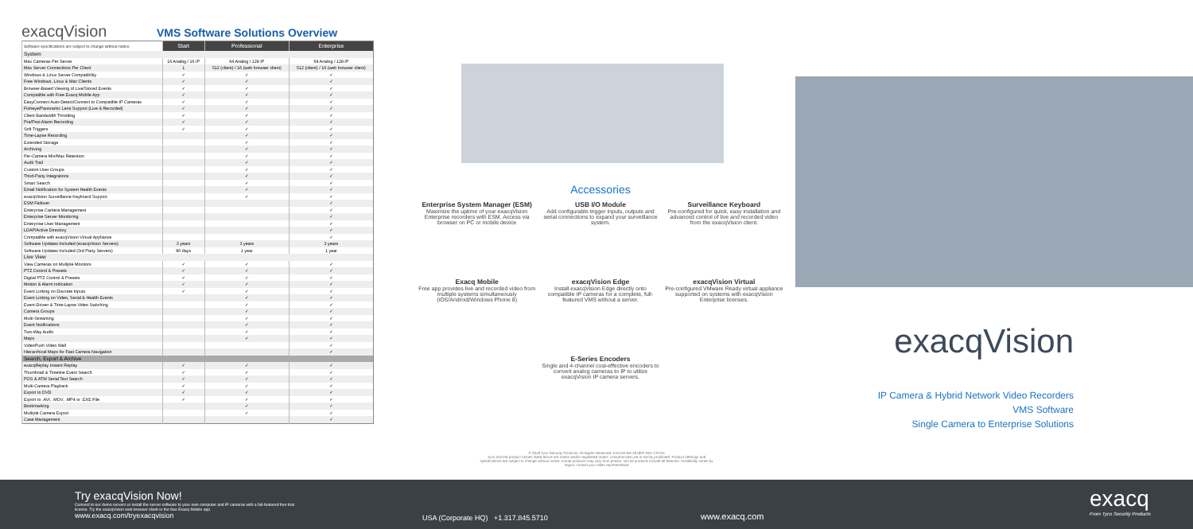exacqVision VMS Software Solutions Overview
| Software specifications are subject to change without notice. | Start | Professional | Enterprise |
| --- | --- | --- | --- |
| System | | | |
| Max Cameras Per Server | 16 Analog / 16 IP | 64 Analog / 128 IP | 64 Analog / 128 IP |
| Max Server Connections Per Client | 1 | 512 (client) / 16 (web browser client) | 512 (client) / 16 (web browser client) |
| Windows & Linux Server Compatibility | ✓ | ✓ | ✓ |
| Free Windows, Linux & Mac Clients | ✓ | ✓ | ✓ |
| Browser-Based Viewing of Live/Stored Events | ✓ | ✓ | ✓ |
| Compatible with Free Exacq Mobile App | ✓ | ✓ | ✓ |
| EasyConnect Auto-Detect/Connect to Compatible IP Cameras | ✓ | ✓ | ✓ |
| Fisheye/Panoramic Lens Support (Live & Recorded) | ✓ | ✓ | ✓ |
| Client Bandwidth Throttling | ✓ | ✓ | ✓ |
| Pre/Post Alarm Recording | ✓ | ✓ | ✓ |
| Soft Triggers | ✓ | ✓ | ✓ |
| Time-Lapse Recording | | ✓ | ✓ |
| Extended Storage | | ✓ | ✓ |
| Archiving | | ✓ | ✓ |
| Per-Camera Min/Max Retention | | ✓ | ✓ |
| Audit Trail | | ✓ | ✓ |
| Custom User Groups | | ✓ | ✓ |
| Third-Party Integrations | | ✓ | ✓ |
| Smart Search | | ✓ | ✓ |
| Email Notification for System Health Events | | ✓ | ✓ |
| exacqVision Surveillance Keyboard Support | | ✓ | ✓ |
| ESM Failover | | | ✓ |
| Enterprise Camera Management | | | ✓ |
| Enterprise Server Monitoring | | | ✓ |
| Enterprise User Management | | | ✓ |
| LDAP/Active Directory | | | ✓ |
| Compatible with exacqVision Virtual Appliance | | | ✓ |
| Software Updates Included (exacqVision Servers) | 3 years | 3 years | 3 years |
| Software Updates Included (3rd Party Servers) | 90 days | 1 year | 1 year |
| Live View | | | |
| View Cameras on Multiple Monitors | ✓ | ✓ | ✓ |
| PTZ Control & Presets | ✓ | ✓ | ✓ |
| Digital PTZ Control & Presets | ✓ | ✓ | ✓ |
| Motion & Alarm Indication | ✓ | ✓ | ✓ |
| Event Linking on Discrete Inputs | ✓ | ✓ | ✓ |
| Event Linking on Video, Serial & Health Events | | ✓ | ✓ |
| Event-Driven & Time-Lapse Video Switching | | ✓ | ✓ |
| Camera Groups | | ✓ | ✓ |
| Multi-Streaming | | ✓ | ✓ |
| Event Notifications | | ✓ | ✓ |
| Two-Way Audio | | ✓ | ✓ |
| Maps | | ✓ | ✓ |
| VideoPush Video Wall | | | ✓ |
| Hierarchical Maps for Fast Camera Navigation | | | ✓ |
| Search, Export & Archive | | | |
| exacqReplay Instant Replay | ✓ | ✓ | ✓ |
| Thumbnail & Timeline Event Search | ✓ | ✓ | ✓ |
| POS & ATM Serial Text Search | ✓ | ✓ | ✓ |
| Multi-Camera Playback | ✓ | ✓ | ✓ |
| Export to DVD | ✓ | ✓ | ✓ |
| Export to .AVI, .MOV, .MP4 or .EXE File | ✓ | ✓ | ✓ |
| Bookmarking | | ✓ | ✓ |
| Multiple Camera Export | | ✓ | ✓ |
| Case Management | | | ✓ |
Accessories
Enterprise System Manager (ESM)
Maximize the uptime of your exacqVision Enterprise recorders with ESM. Access via browser on PC or mobile device
USB I/O Module
Add configurable trigger inputs, outputs and serial connections to expand your surveillance system.
Surveillance Keyboard
Pre-configured for quick, easy installation and advanced control of live and recorded video from the exacqVision client.
Exacq Mobile
Free app provides live and recorded video from multiple systems simultaneously (iOS/Android/Windows Phone 8)
exacqVision Edge
Install exacqVision Edge directly onto compatible IP cameras for a complete, full-featured VMS without a server.
exacqVision Virtual
Pre-configured VMware Ready virtual appliance supported on systems with exacqVision Enterprise licenses.
E-Series Encoders
Single and 4-channel cost-effective encoders to convert analog cameras to IP to utilize exacqVision IP camera servers.
© 2018 Tyco Security Products. All Rights Reserved. EX1156-BR-201802-R01-CS-EN
Tyco and the product names listed above are marks and/or registered marks. Unauthorized use is strictly prohibited. Product offerings and specifications are subject to change without notice. Actual products may vary from photos. Not all products include all features. Availability varies by region; contact your sales representative
exacqVision
IP Camera & Hybrid Network Video Recorders
VMS Software
Single Camera to Enterprise Solutions
Try exacqVision Now!
Connect to our demo servers or install the server software to your own computer and IP cameras with a full-featured free trial license. Try the exacqVision web browser client or the free Exacq Mobile app.
www.exacq.com/tryexacqvision
USA (Corporate HQ) +1.317.845.5710
www.exacq.com
exacq
From Tyco Security Products